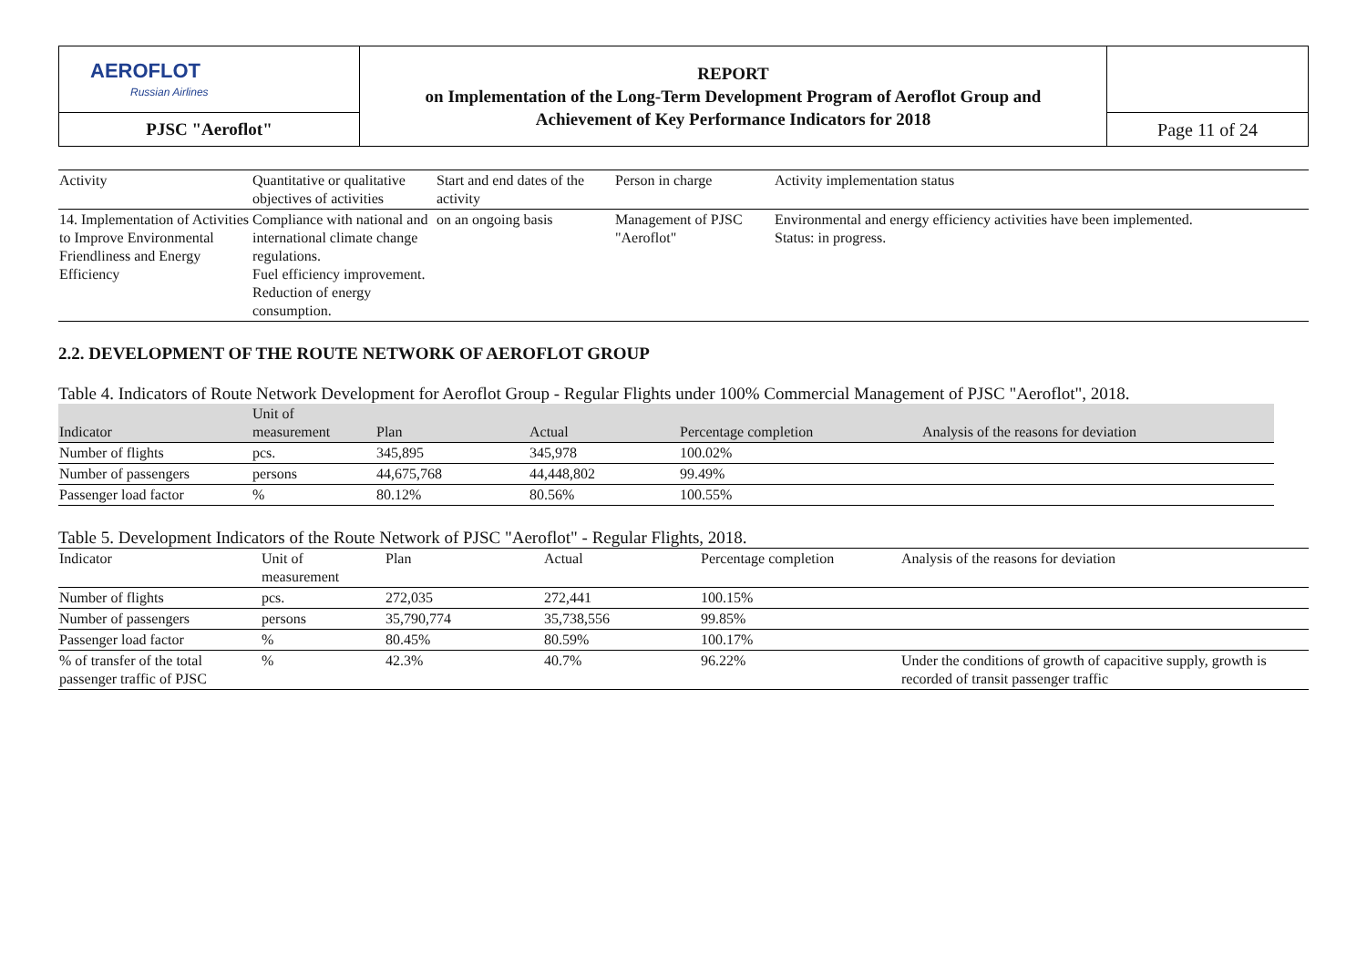| AEROFLOT Russian Airlines | REPORT on Implementation of the Long-Term Development Program of Aeroflot Group and Achievement of Key Performance Indicators for 2018 | |
| PJSC "Aeroflot" | | Page 11 of 24 |
| Activity | Quantitative or qualitative objectives of activities | Start and end dates of the activity | Person in charge | Activity implementation status |
| --- | --- | --- | --- | --- |
| 14. Implementation of Activities to Improve Environmental Friendliness and Energy Efficiency | Compliance with national and international climate change regulations. Fuel efficiency improvement. Reduction of energy consumption. | on an ongoing basis | Management of PJSC "Aeroflot" | Environmental and energy efficiency activities have been implemented. Status: in progress. |
2.2. DEVELOPMENT OF THE ROUTE NETWORK OF AEROFLOT GROUP
Table 4. Indicators of Route Network Development for Aeroflot Group - Regular Flights under 100% Commercial Management of PJSC "Aeroflot", 2018.
| Indicator | Unit of measurement | Plan | Actual | Percentage completion | Analysis of the reasons for deviation |
| --- | --- | --- | --- | --- | --- |
| Number of flights | pcs. | 345,895 | 345,978 | 100.02% | |
| Number of passengers | persons | 44,675,768 | 44,448,802 | 99.49% | |
| Passenger load factor | % | 80.12% | 80.56% | 100.55% | |
Table 5. Development Indicators of the Route Network of PJSC "Aeroflot" - Regular Flights, 2018.
| Indicator | Unit of measurement | Plan | Actual | Percentage completion | Analysis of the reasons for deviation |
| --- | --- | --- | --- | --- | --- |
| Number of flights | pcs. | 272,035 | 272,441 | 100.15% | |
| Number of passengers | persons | 35,790,774 | 35,738,556 | 99.85% | |
| Passenger load factor | % | 80.45% | 80.59% | 100.17% | |
| % of transfer of the total passenger traffic of PJSC | % | 42.3% | 40.7% | 96.22% | Under the conditions of growth of capacitive supply, growth is recorded of transit passenger traffic |